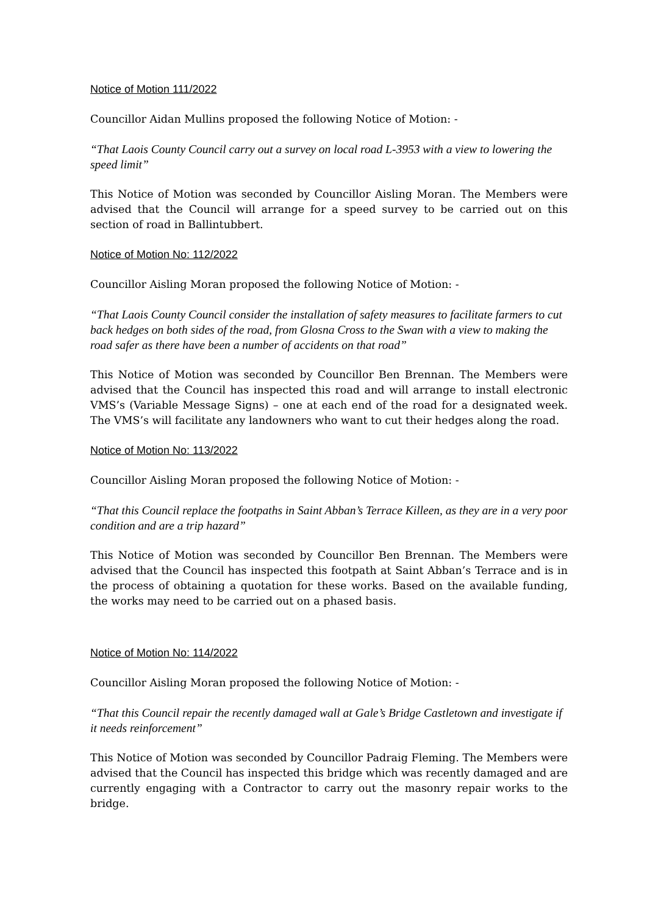Notice of Motion 111/2022
Councillor Aidan Mullins proposed the following Notice of Motion: -
“That Laois County Council carry out a survey on local road L-3953 with a view to lowering the speed limit”
This Notice of Motion was seconded by Councillor Aisling Moran. The Members were advised that the Council will arrange for a speed survey to be carried out on this section of road in Ballintubbert.
Notice of Motion No: 112/2022
Councillor Aisling Moran proposed the following Notice of Motion: -
“That Laois County Council consider the installation of safety measures to facilitate farmers to cut back hedges on both sides of the road, from Glosna Cross to the Swan with a view to making the road safer as there have been a number of accidents on that road”
This Notice of Motion was seconded by Councillor Ben Brennan. The Members were advised that the Council has inspected this road and will arrange to install electronic VMS’s (Variable Message Signs) – one at each end of the road for a designated week. The VMS’s will facilitate any landowners who want to cut their hedges along the road.
Notice of Motion No: 113/2022
Councillor Aisling Moran proposed the following Notice of Motion: -
“That this Council replace the footpaths in Saint Abban’s Terrace Killeen, as they are in a very poor condition and are a trip hazard”
This Notice of Motion was seconded by Councillor Ben Brennan. The Members were advised that the Council has inspected this footpath at Saint Abban’s Terrace and is in the process of obtaining a quotation for these works. Based on the available funding, the works may need to be carried out on a phased basis.
Notice of Motion No: 114/2022
Councillor Aisling Moran proposed the following Notice of Motion: -
“That this Council repair the recently damaged wall at Gale’s Bridge Castletown and investigate if it needs reinforcement”
This Notice of Motion was seconded by Councillor Padraig Fleming. The Members were advised that the Council has inspected this bridge which was recently damaged and are currently engaging with a Contractor to carry out the masonry repair works to the bridge.